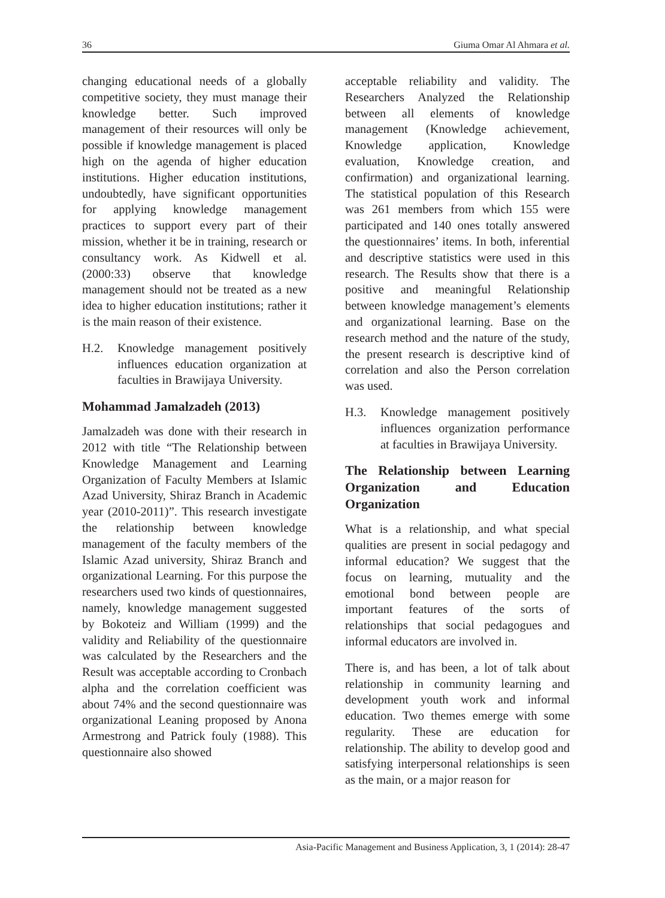36 Giuma Omar Al Ahmara et al.
changing educational needs of a globally competitive society, they must manage their knowledge better. Such improved management of their resources will only be possible if knowledge management is placed high on the agenda of higher education institutions. Higher education institutions, undoubtedly, have significant opportunities for applying knowledge management practices to support every part of their mission, whether it be in training, research or consultancy work. As Kidwell et al. (2000:33) observe that knowledge management should not be treated as a new idea to higher education institutions; rather it is the main reason of their existence.
H.2. Knowledge management positively influences education organization at faculties in Brawijaya University.
Mohammad Jamalzadeh (2013)
Jamalzadeh was done with their research in 2012 with title “The Relationship between Knowledge Management and Learning Organization of Faculty Members at Islamic Azad University, Shiraz Branch in Academic year (2010-2011)”. This research investigate the relationship between knowledge management of the faculty members of the Islamic Azad university, Shiraz Branch and organizational Learning. For this purpose the researchers used two kinds of questionnaires, namely, knowledge management suggested by Bokoteiz and William (1999) and the validity and Reliability of the questionnaire was calculated by the Researchers and the Result was acceptable according to Cronbach alpha and the correlation coefficient was about 74% and the second questionnaire was organizational Leaning proposed by Anona Armestrong and Patrick fouly (1988). This questionnaire also showed
acceptable reliability and validity. The Researchers Analyzed the Relationship between all elements of knowledge management (Knowledge achievement, Knowledge application, Knowledge evaluation, Knowledge creation, and confirmation) and organizational learning. The statistical population of this Research was 261 members from which 155 were participated and 140 ones totally answered the questionnaires’ items. In both, inferential and descriptive statistics were used in this research. The Results show that there is a positive and meaningful Relationship between knowledge management’s elements and organizational learning. Base on the research method and the nature of the study, the present research is descriptive kind of correlation and also the Person correlation was used.
H.3. Knowledge management positively influences organization performance at faculties in Brawijaya University.
The Relationship between Learning Organization and Education Organization
What is a relationship, and what special qualities are present in social pedagogy and informal education? We suggest that the focus on learning, mutuality and the emotional bond between people are important features of the sorts of relationships that social pedagogues and informal educators are involved in.
There is, and has been, a lot of talk about relationship in community learning and development youth work and informal education. Two themes emerge with some regularity. These are education for relationship. The ability to develop good and satisfying interpersonal relationships is seen as the main, or a major reason for
Asia-Pacific Management and Business Application, 3, 1 (2014): 28-47